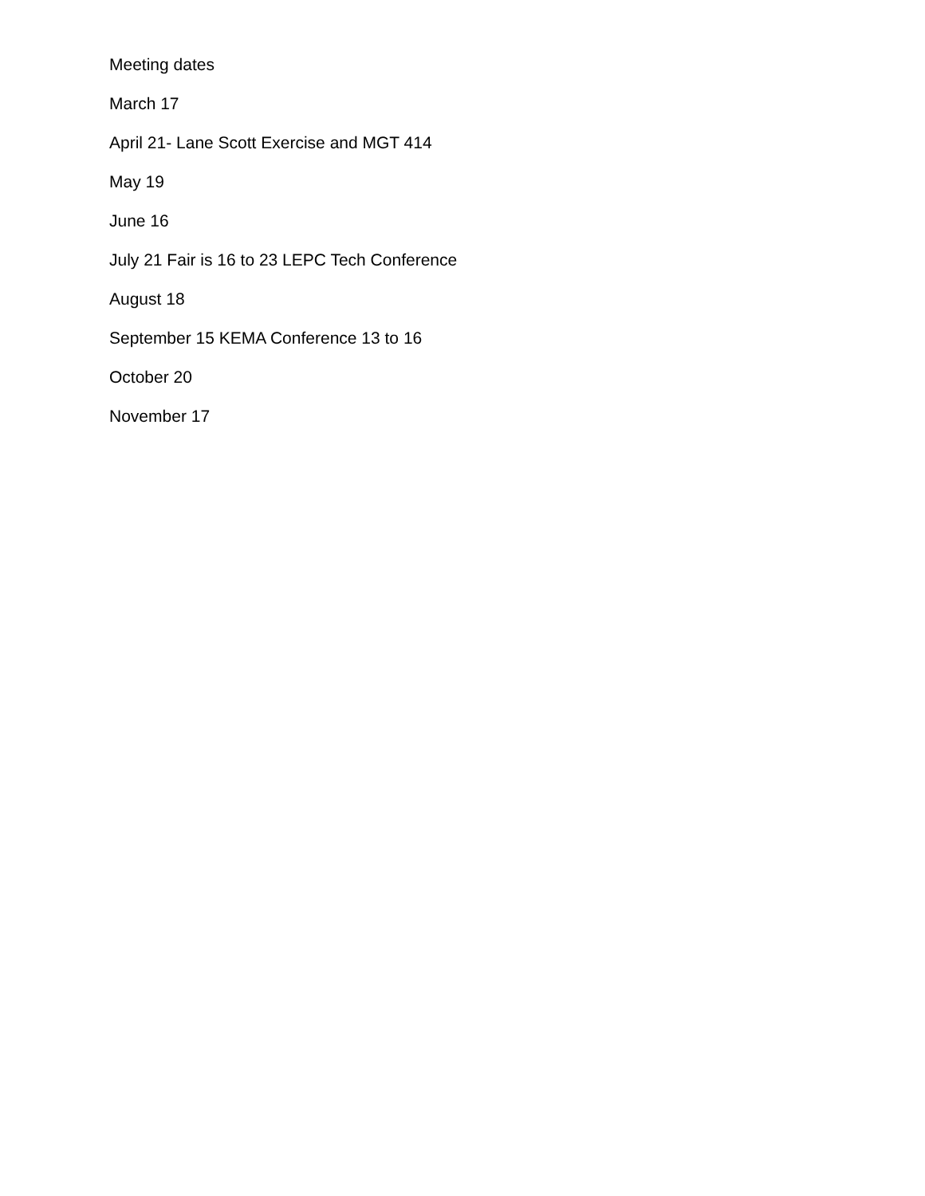Meeting dates
March 17
April 21- Lane Scott Exercise and MGT 414
May 19
June 16
July 21 Fair is 16 to 23 LEPC Tech Conference
August 18
September 15 KEMA Conference 13 to 16
October 20
November 17